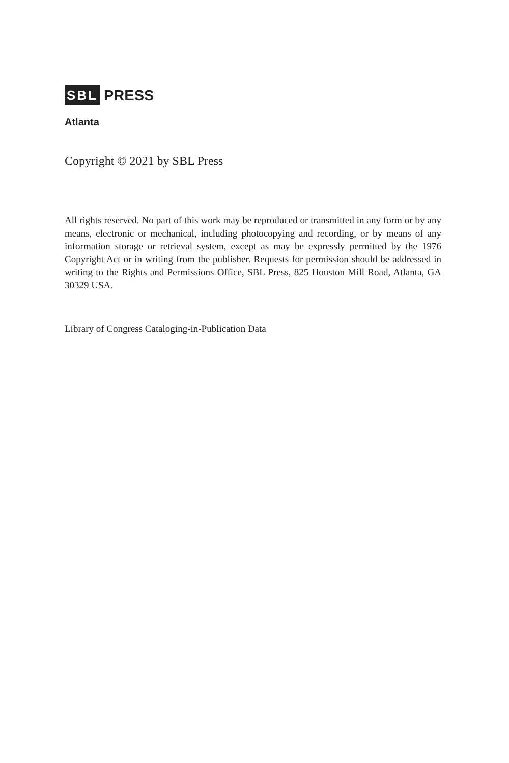SBL PRESS
Atlanta
Copyright © 2021 by SBL Press
All rights reserved. No part of this work may be reproduced or transmitted in any form or by any means, electronic or mechanical, including photocopying and recording, or by means of any information storage or retrieval system, except as may be expressly permitted by the 1976 Copyright Act or in writing from the publisher. Requests for permission should be addressed in writing to the Rights and Permissions Office, SBL Press, 825 Houston Mill Road, Atlanta, GA 30329 USA.
Library of Congress Cataloging-in-Publication Data